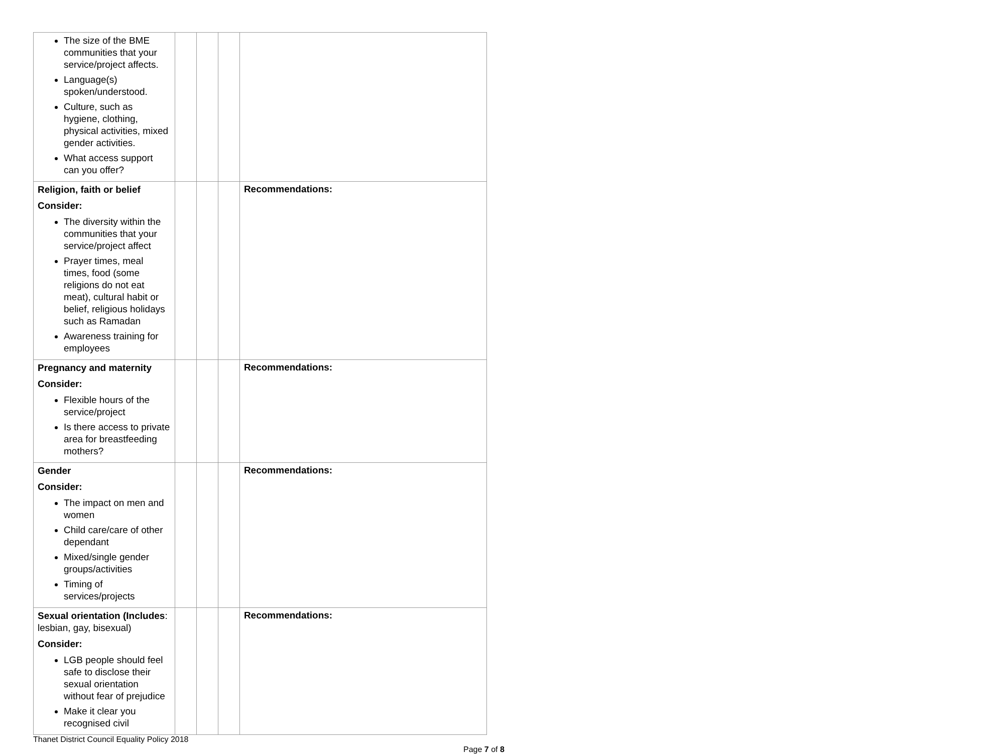| The size of the BME communities that your service/project affects. Language(s) spoken/understood. Culture, such as hygiene, clothing, physical activities, mixed gender activities. What access support can you offer? | | | | |
| Religion, faith or belief Consider: The diversity within the communities that your service/project affect Prayer times, meal times, food (some religions do not eat meat), cultural habit or belief, religious holidays such as Ramadan Awareness training for employees | | | | Recommendations: |
| Pregnancy and maternity Consider: Flexible hours of the service/project Is there access to private area for breastfeeding mothers? | | | | Recommendations: |
| Gender Consider: The impact on men and women Child care/care of other dependant Mixed/single gender groups/activities Timing of services/projects | | | | Recommendations: |
| Sexual orientation (Includes : lesbian, gay, bisexual) Consider: LGB people should feel safe to disclose their sexual orientation without fear of prejudice Make it clear you recognised civil | | | | Recommendations: |
Thanet District Council Equality Policy 2018
Page 7 of 8